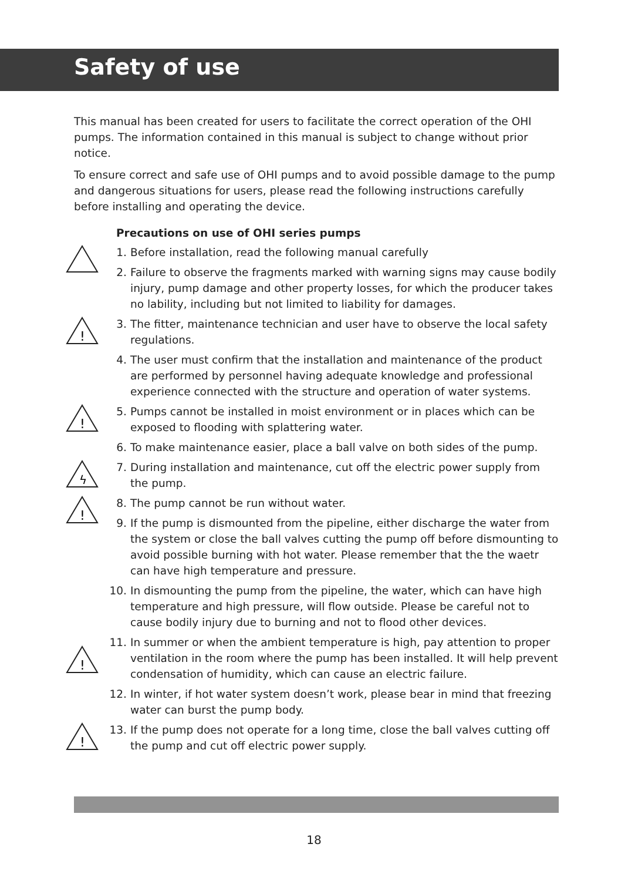Safety of use
This manual has been created for users to facilitate the correct operation of the OHI pumps. The information contained in this manual is subject to change without prior notice.
To ensure correct and safe use of OHI pumps and to avoid possible damage to the pump and dangerous situations for users, please read the following instructions carefully before installing and operating the device.
Precautions on use of OHI series pumps
1. Before installation, read the following manual carefully
2. Failure to observe the fragments marked with warning signs may cause bodily injury, pump damage and other property losses, for which the producer takes no lability, including but not limited to liability for damages.
!
3. The fitter, maintenance technician and user have to observe the local safety regulations.
4. The user must confirm that the installation and maintenance of the product are performed by personnel having adequate knowledge and professional experience connected with the structure and operation of water systems.
!
5. Pumps cannot be installed in moist environment or in places which can be exposed to flooding with splattering water.
6. To make maintenance easier, place a ball valve on both sides of the pump.
ϟ
7. During installation and maintenance, cut off the electric power supply from the pump.
!
8. The pump cannot be run without water.
9. If the pump is dismounted from the pipeline, either discharge the water from the system or close the ball valves cutting the pump off before dismounting to avoid possible burning with hot water. Please remember that the the waetr can have high temperature and pressure.
10.
In dismounting the pump from the pipeline, the water, which can have high temperature and high pressure, will flow outside. Please be careful not to cause bodily injury due to burning and not to flood other devices.
!
11.
In summer or when the ambient temperature is high, pay attention to proper ventilation in the room where the pump has been installed. It will help prevent condensation of humidity, which can cause an electric failure.
12.
In winter, if hot water system doesn’t work, please bear in mind that freezing water can burst the pump body.
!
13.
If the pump does not operate for a long time, close the ball valves cutting off the pump and cut off electric power supply.
18